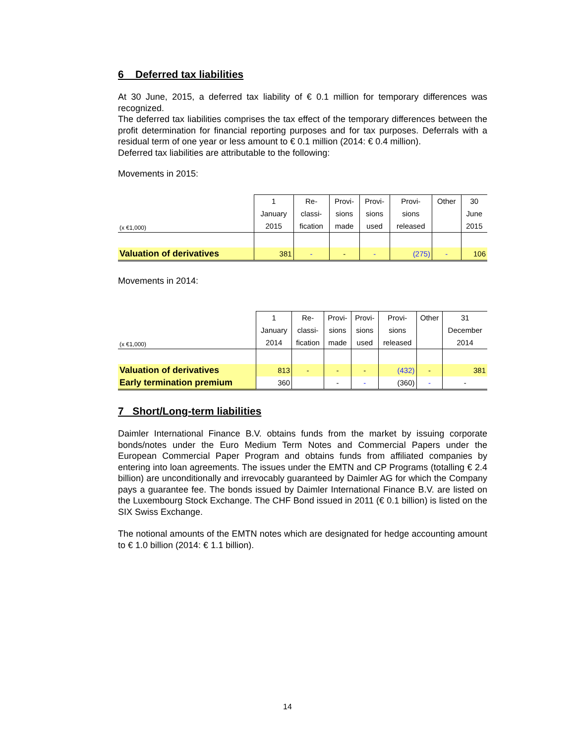6 Deferred tax liabilities
At 30 June, 2015, a deferred tax liability of € 0.1 million for temporary differences was recognized.
The deferred tax liabilities comprises the tax effect of the temporary differences between the profit determination for financial reporting purposes and for tax purposes. Deferrals with a residual term of one year or less amount to € 0.1 million (2014: € 0.4 million).
Deferred tax liabilities are attributable to the following:
Movements in 2015:
| | 1 | Re- | Provi- | Provi- | Provi- | Other | 30 |
| | January | classi- | sions | sions | sions | | June |
| (x €1,000) | 2015 | fication | made | used | released | | 2015 |
| Valuation of derivatives | 381 | - | - | - | (275) | - | 106 |
Movements in 2014:
| | 1 | Re- | Provi- | Provi- | Provi- | Other | 31 |
| | January | classi- | sions | sions | sions | | December |
| (x €1,000) | 2014 | fication | made | used | released | | 2014 |
| Valuation of derivatives | 813 | - | - | - | (432) | - | 381 |
| Early termination premium | 360 | | - | - | (360) | - | - |
7 Short/Long-term liabilities
Daimler International Finance B.V. obtains funds from the market by issuing corporate bonds/notes under the Euro Medium Term Notes and Commercial Papers under the European Commercial Paper Program and obtains funds from affiliated companies by entering into loan agreements. The issues under the EMTN and CP Programs (totalling € 2.4 billion) are unconditionally and irrevocably guaranteed by Daimler AG for which the Company pays a guarantee fee. The bonds issued by Daimler International Finance B.V. are listed on the Luxembourg Stock Exchange. The CHF Bond issued in 2011 (€ 0.1 billion) is listed on the SIX Swiss Exchange.
The notional amounts of the EMTN notes which are designated for hedge accounting amount to € 1.0 billion (2014: € 1.1 billion).
14